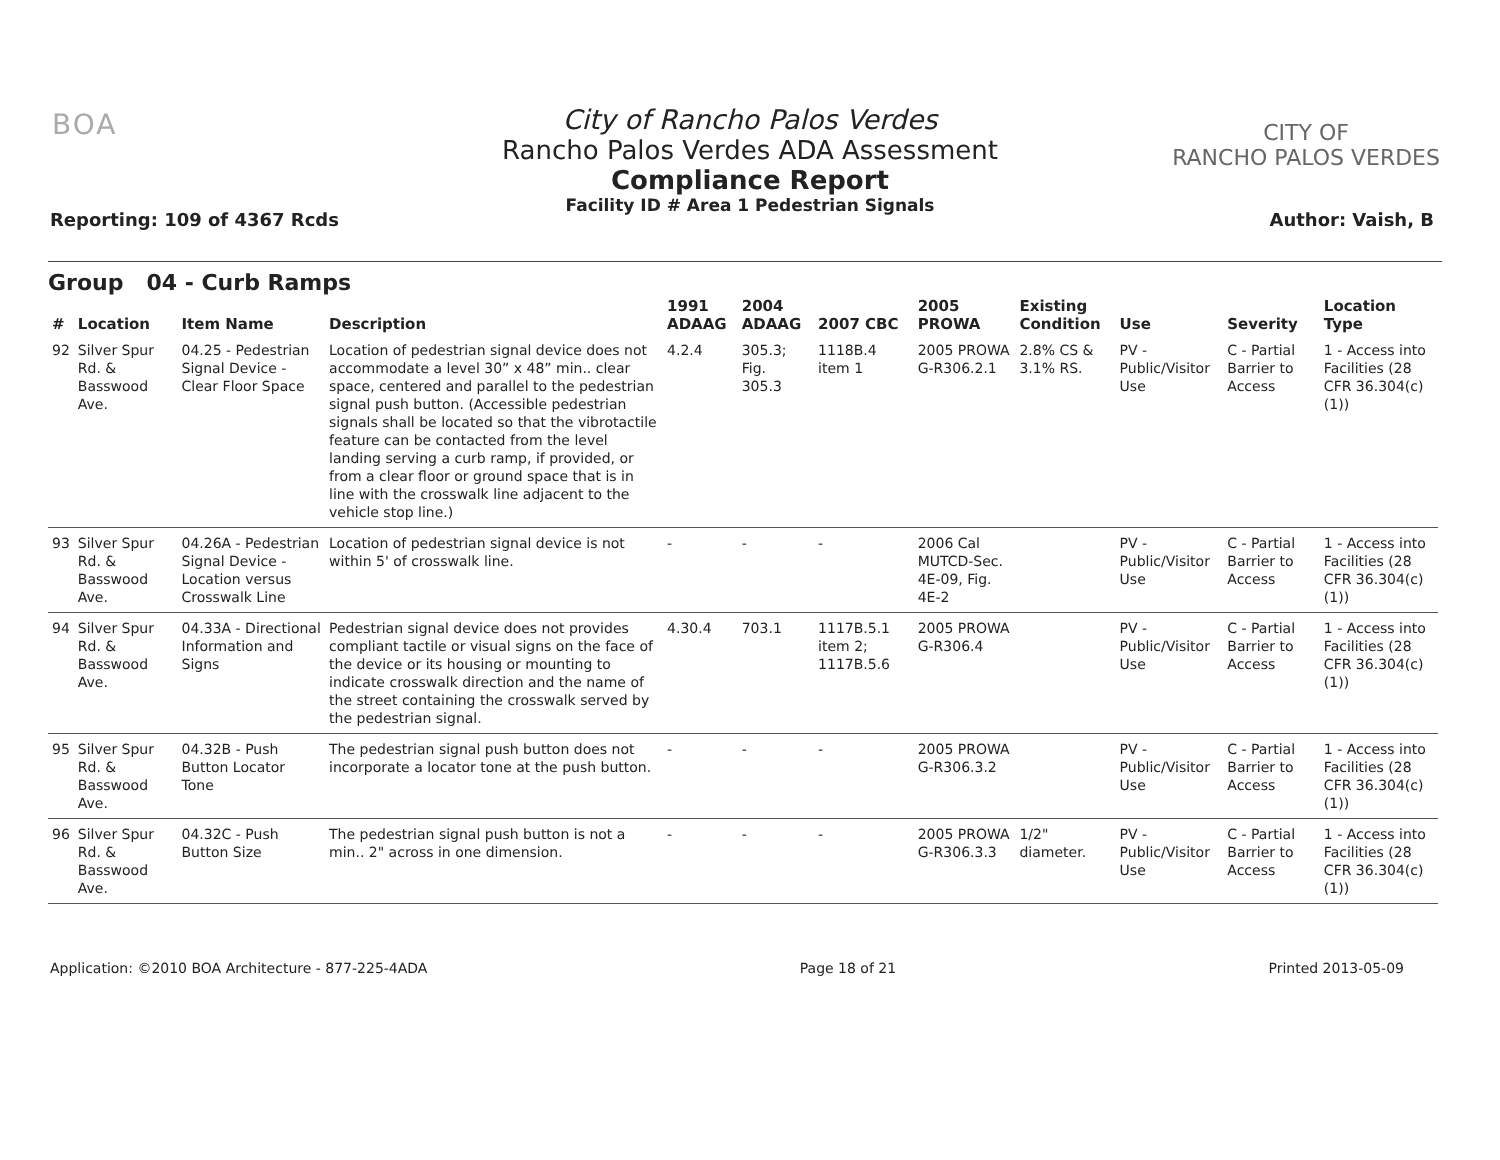BOA
City of Rancho Palos Verdes
Rancho Palos Verdes ADA Assessment
Compliance Report
Facility ID # Area 1 Pedestrian Signals
CITY OF
RANCHO PALOS VERDES
Reporting: 109 of 4367 Rcds Author: Vaish, B
Group 04 - Curb Ramps
| # | Location | Item Name | Description | 1991 ADAAG | 2004 ADAAG | 2007 CBC | 2005 PROWA | Existing Condition | Use | Severity | Location Type |
| --- | --- | --- | --- | --- | --- | --- | --- | --- | --- | --- | --- |
| 92 | Silver Spur Rd. & Basswood Ave. | 04.25 - Pedestrian Signal Device - Clear Floor Space | Location of pedestrian signal device does not accommodate a level 30” x 48” min.. clear space, centered and parallel to the pedestrian signal push button. (Accessible pedestrian signals shall be located so that the vibrotactile feature can be contacted from the level landing serving a curb ramp, if provided, or from a clear floor or ground space that is in line with the crosswalk line adjacent to the vehicle stop line.) | 4.2.4 | 305.3; Fig. 305.3 | 1118B.4 item 1 | 2005 PROWA G-R306.2.1 | 2.8% CS & 3.1% RS. | PV - Public/Visitor Use | C - Partial Barrier to Access | 1 - Access into Facilities (28 CFR 36.304(c)(1)) |
| 93 | Silver Spur Rd. & Basswood Ave. | 04.26A - Pedestrian Signal Device - Location versus Crosswalk Line | Location of pedestrian signal device is not within 5' of crosswalk line. | - | - | - | 2006 Cal MUTCD-Sec. 4E-09, Fig. 4E-2 | | PV - Public/Visitor Use | C - Partial Barrier to Access | 1 - Access into Facilities (28 CFR 36.304(c)(1)) |
| 94 | Silver Spur Rd. & Basswood Ave. | 04.33A - Directional Information and Signs | Pedestrian signal device does not provides compliant tactile or visual signs on the face of the device or its housing or mounting to indicate crosswalk direction and the name of the street containing the crosswalk served by the pedestrian signal. | 4.30.4 | 703.1 | 1117B.5.1 item 2; 1117B.5.6 | 2005 PROWA G-R306.4 | | PV - Public/Visitor Use | C - Partial Barrier to Access | 1 - Access into Facilities (28 CFR 36.304(c)(1)) |
| 95 | Silver Spur Rd. & Basswood Ave. | 04.32B - Push Button Locator Tone | The pedestrian signal push button does not incorporate a locator tone at the push button. | - | - | - | 2005 PROWA G-R306.3.2 | | PV - Public/Visitor Use | C - Partial Barrier to Access | 1 - Access into Facilities (28 CFR 36.304(c)(1)) |
| 96 | Silver Spur Rd. & Basswood Ave. | 04.32C - Push Button Size | The pedestrian signal push button is not a min.. 2" across in one dimension. | - | - | - | 2005 PROWA G-R306.3.3 | 1/2" diameter. | PV - Public/Visitor Use | C - Partial Barrier to Access | 1 - Access into Facilities (28 CFR 36.304(c)(1)) |
Application: ©2010 BOA Architecture - 877-225-4ADA Page 18 of 21 Printed 2013-05-09